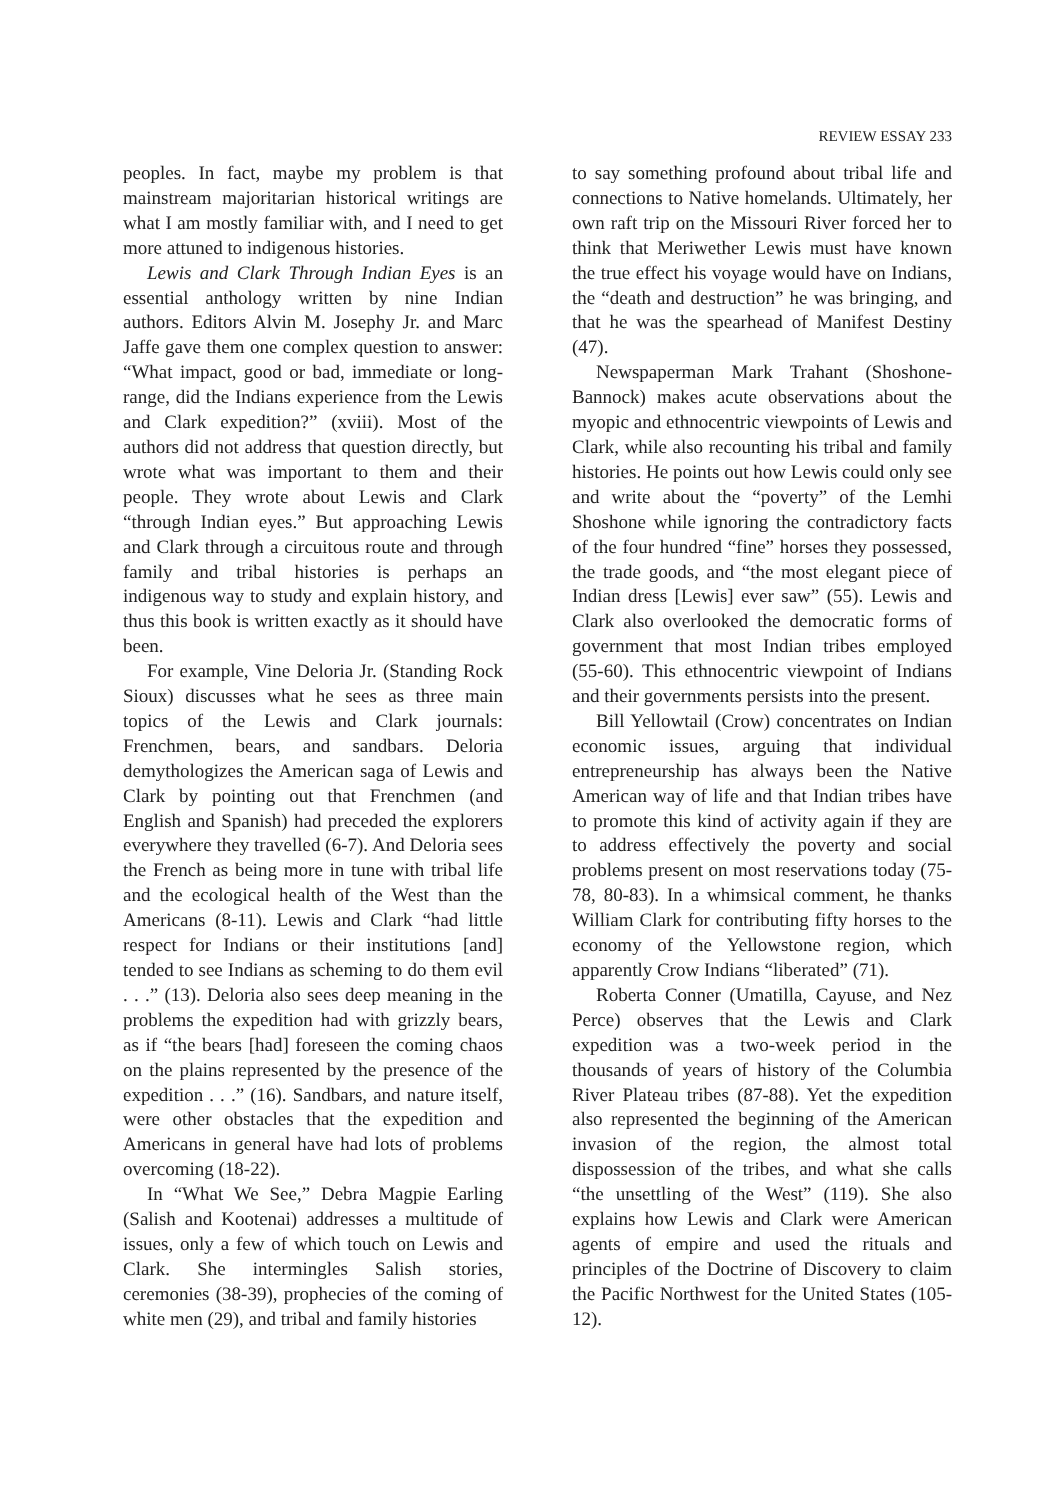REVIEW ESSAY 233
peoples. In fact, maybe my problem is that mainstream majoritarian historical writings are what I am mostly familiar with, and I need to get more attuned to indigenous histories.
Lewis and Clark Through Indian Eyes is an essential anthology written by nine Indian authors. Editors Alvin M. Josephy Jr. and Marc Jaffe gave them one complex question to answer: “What impact, good or bad, immediate or long-range, did the Indians experience from the Lewis and Clark expedition?” (xviii). Most of the authors did not address that question directly, but wrote what was important to them and their people. They wrote about Lewis and Clark “through Indian eyes.” But approaching Lewis and Clark through a circuitous route and through family and tribal histories is perhaps an indigenous way to study and explain history, and thus this book is written exactly as it should have been.
For example, Vine Deloria Jr. (Standing Rock Sioux) discusses what he sees as three main topics of the Lewis and Clark journals: Frenchmen, bears, and sandbars. Deloria demythologizes the American saga of Lewis and Clark by pointing out that Frenchmen (and English and Spanish) had preceded the explorers everywhere they travelled (6-7). And Deloria sees the French as being more in tune with tribal life and the ecological health of the West than the Americans (8-11). Lewis and Clark “had little respect for Indians or their institutions [and] tended to see Indians as scheming to do them evil . . .” (13). Deloria also sees deep meaning in the problems the expedition had with grizzly bears, as if “the bears [had] foreseen the coming chaos on the plains represented by the presence of the expedition . . .” (16). Sandbars, and nature itself, were other obstacles that the expedition and Americans in general have had lots of problems overcoming (18-22).
In “What We See,” Debra Magpie Earling (Salish and Kootenai) addresses a multitude of issues, only a few of which touch on Lewis and Clark. She intermingles Salish stories, ceremonies (38-39), prophecies of the coming of white men (29), and tribal and family histories
to say something profound about tribal life and connections to Native homelands. Ultimately, her own raft trip on the Missouri River forced her to think that Meriwether Lewis must have known the true effect his voyage would have on Indians, the “death and destruction” he was bringing, and that he was the spearhead of Manifest Destiny (47).
Newspaperman Mark Trahant (Shoshone-Bannock) makes acute observations about the myopic and ethnocentric viewpoints of Lewis and Clark, while also recounting his tribal and family histories. He points out how Lewis could only see and write about the “poverty” of the Lemhi Shoshone while ignoring the contradictory facts of the four hundred “fine” horses they possessed, the trade goods, and “the most elegant piece of Indian dress [Lewis] ever saw” (55). Lewis and Clark also overlooked the democratic forms of government that most Indian tribes employed (55-60). This ethnocentric viewpoint of Indians and their governments persists into the present.
Bill Yellowtail (Crow) concentrates on Indian economic issues, arguing that individual entrepreneurship has always been the Native American way of life and that Indian tribes have to promote this kind of activity again if they are to address effectively the poverty and social problems present on most reservations today (75-78, 80-83). In a whimsical comment, he thanks William Clark for contributing fifty horses to the economy of the Yellowstone region, which apparently Crow Indians “liberated” (71).
Roberta Conner (Umatilla, Cayuse, and Nez Perce) observes that the Lewis and Clark expedition was a two-week period in the thousands of years of history of the Columbia River Plateau tribes (87-88). Yet the expedition also represented the beginning of the American invasion of the region, the almost total dispossession of the tribes, and what she calls “the unsettling of the West” (119). She also explains how Lewis and Clark were American agents of empire and used the rituals and principles of the Doctrine of Discovery to claim the Pacific Northwest for the United States (105-12).